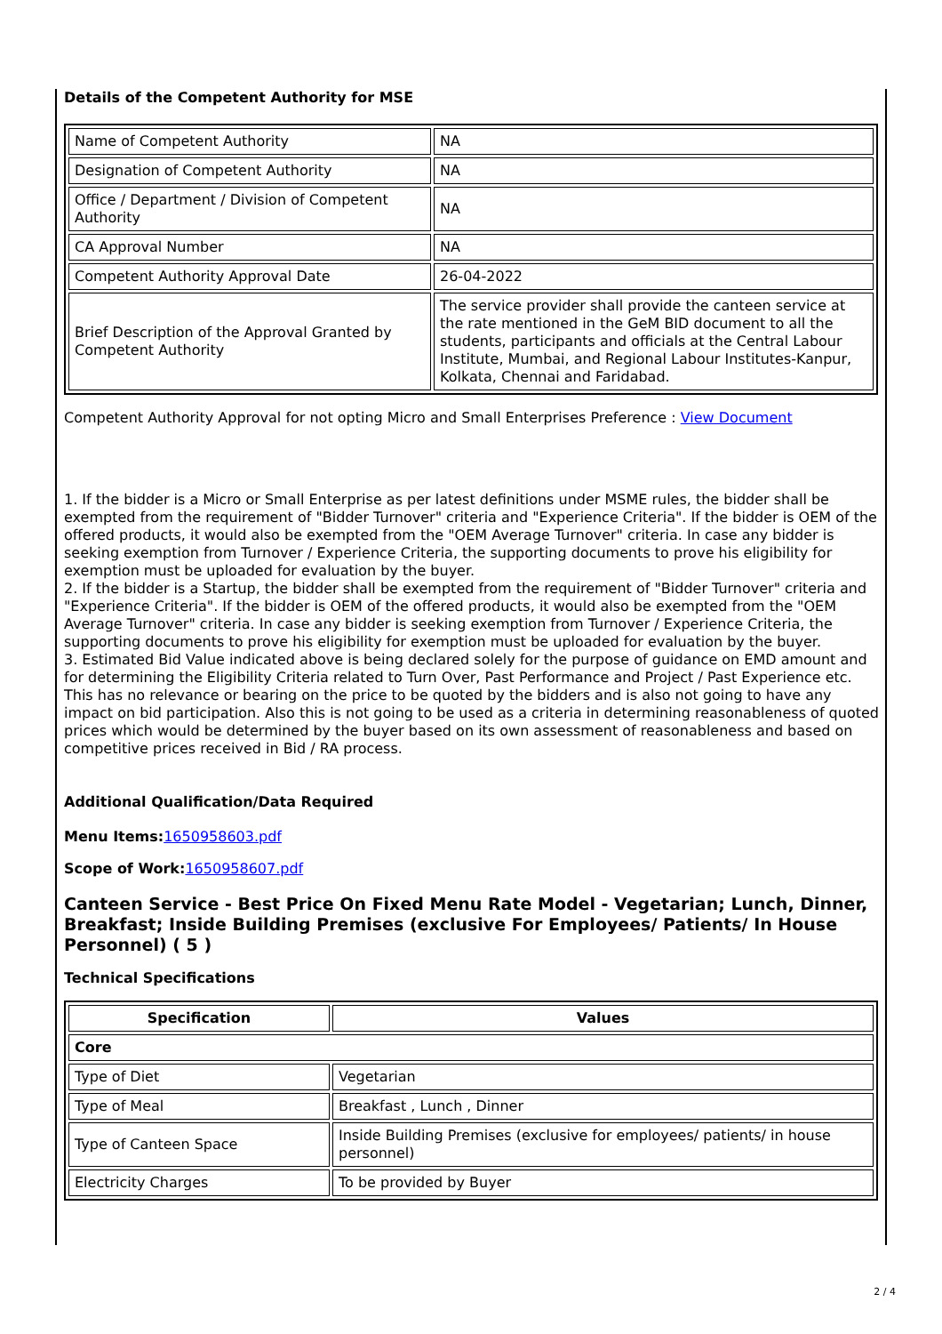Details of the Competent Authority for MSE
| Name of Competent Authority | NA |
| Designation of Competent Authority | NA |
| Office / Department / Division of Competent Authority | NA |
| CA Approval Number | NA |
| Competent Authority Approval Date | 26-04-2022 |
| Brief Description of the Approval Granted by Competent Authority | The service provider shall provide the canteen service at the rate mentioned in the GeM BID document to all the students, participants and officials at the Central Labour Institute, Mumbai, and Regional Labour Institutes-Kanpur, Kolkata, Chennai and Faridabad. |
Competent Authority Approval for not opting Micro and Small Enterprises Preference : View Document
1. If the bidder is a Micro or Small Enterprise as per latest definitions under MSME rules, the bidder shall be exempted from the requirement of "Bidder Turnover" criteria and "Experience Criteria". If the bidder is OEM of the offered products, it would also be exempted from the "OEM Average Turnover" criteria. In case any bidder is seeking exemption from Turnover / Experience Criteria, the supporting documents to prove his eligibility for exemption must be uploaded for evaluation by the buyer.
2. If the bidder is a Startup, the bidder shall be exempted from the requirement of "Bidder Turnover" criteria and "Experience Criteria". If the bidder is OEM of the offered products, it would also be exempted from the "OEM Average Turnover" criteria. In case any bidder is seeking exemption from Turnover / Experience Criteria, the supporting documents to prove his eligibility for exemption must be uploaded for evaluation by the buyer.
3. Estimated Bid Value indicated above is being declared solely for the purpose of guidance on EMD amount and for determining the Eligibility Criteria related to Turn Over, Past Performance and Project / Past Experience etc. This has no relevance or bearing on the price to be quoted by the bidders and is also not going to have any impact on bid participation. Also this is not going to be used as a criteria in determining reasonableness of quoted prices which would be determined by the buyer based on its own assessment of reasonableness and based on competitive prices received in Bid / RA process.
Additional Qualification/Data Required
Menu Items: 1650958603.pdf
Scope of Work: 1650958607.pdf
Canteen Service - Best Price On Fixed Menu Rate Model - Vegetarian; Lunch, Dinner, Breakfast; Inside Building Premises (exclusive For Employees/ Patients/ In House Personnel) ( 5 )
Technical Specifications
| Specification | Values |
| --- | --- |
| Core | |
| Type of Diet | Vegetarian |
| Type of Meal | Breakfast , Lunch , Dinner |
| Type of Canteen Space | Inside Building Premises (exclusive for employees/ patients/ in house personnel) |
| Electricity Charges | To be provided by Buyer |
2 / 4